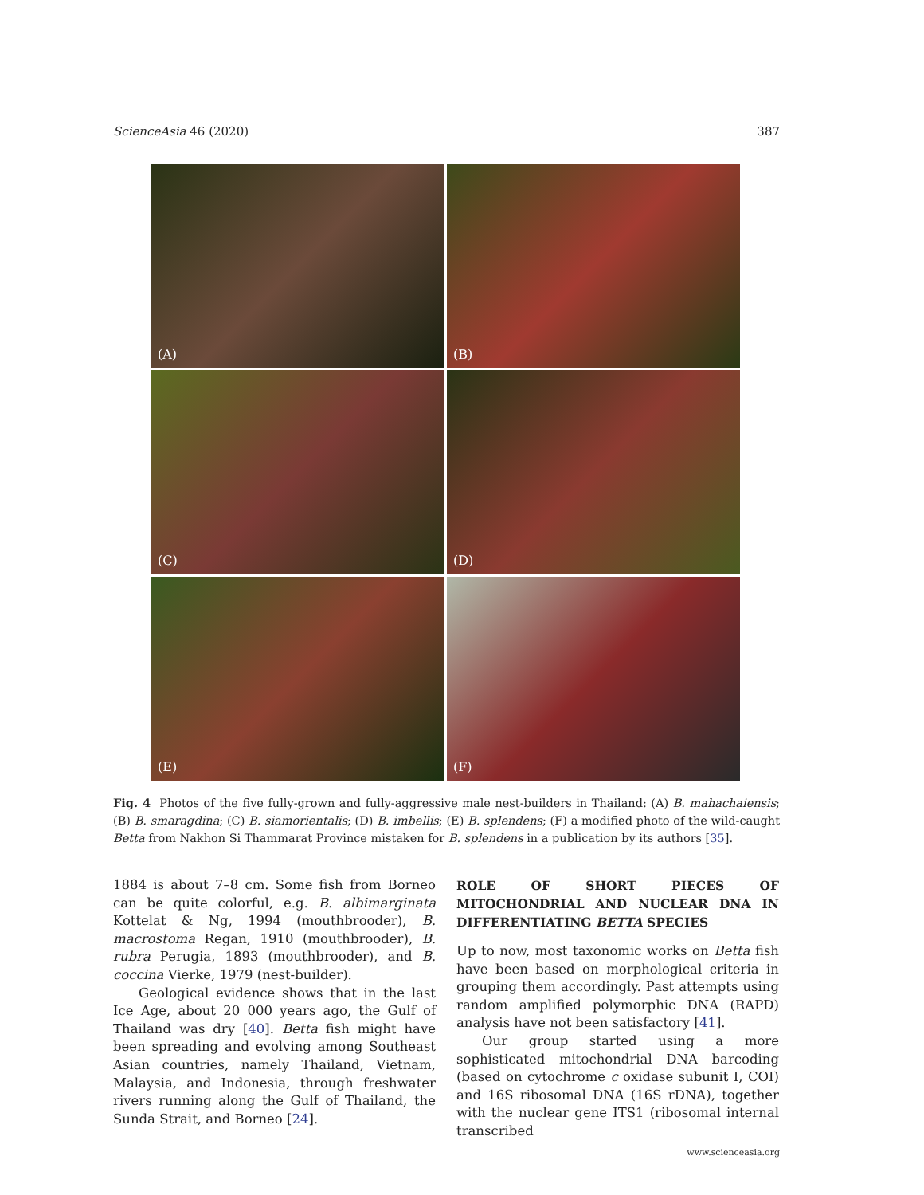ScienceAsia 46 (2020) 387
(A)
(B)
(C)
(D)
(E)
(F)
Fig. 4 Photos of the five fully-grown and fully-aggressive male nest-builders in Thailand: (A) B. mahachaiensis; (B) B. smaragdina; (C) B. siamorientalis; (D) B. imbellis; (E) B. splendens; (F) a modified photo of the wild-caught Betta from Nakhon Si Thammarat Province mistaken for B. splendens in a publication by its authors [35].
1884 is about 7–8 cm. Some fish from Borneo can be quite colorful, e.g. B. albimarginata Kottelat & Ng, 1994 (mouthbrooder), B. macrostoma Regan, 1910 (mouthbrooder), B. rubra Perugia, 1893 (mouthbrooder), and B. coccina Vierke, 1979 (nest-builder).
Geological evidence shows that in the last Ice Age, about 20 000 years ago, the Gulf of Thailand was dry [40]. Betta fish might have been spreading and evolving among Southeast Asian countries, namely Thailand, Vietnam, Malaysia, and Indonesia, through freshwater rivers running along the Gulf of Thailand, the Sunda Strait, and Borneo [24].
ROLE OF SHORT PIECES OF MITOCHONDRIAL AND NUCLEAR DNA IN DIFFERENTIATING BETTA SPECIES
Up to now, most taxonomic works on Betta fish have been based on morphological criteria in grouping them accordingly. Past attempts using random amplified polymorphic DNA (RAPD) analysis have not been satisfactory [41].
Our group started using a more sophisticated mitochondrial DNA barcoding (based on cytochrome c oxidase subunit I, COI) and 16S ribosomal DNA (16S rDNA), together with the nuclear gene ITS1 (ribosomal internal transcribed
www.scienceasia.org